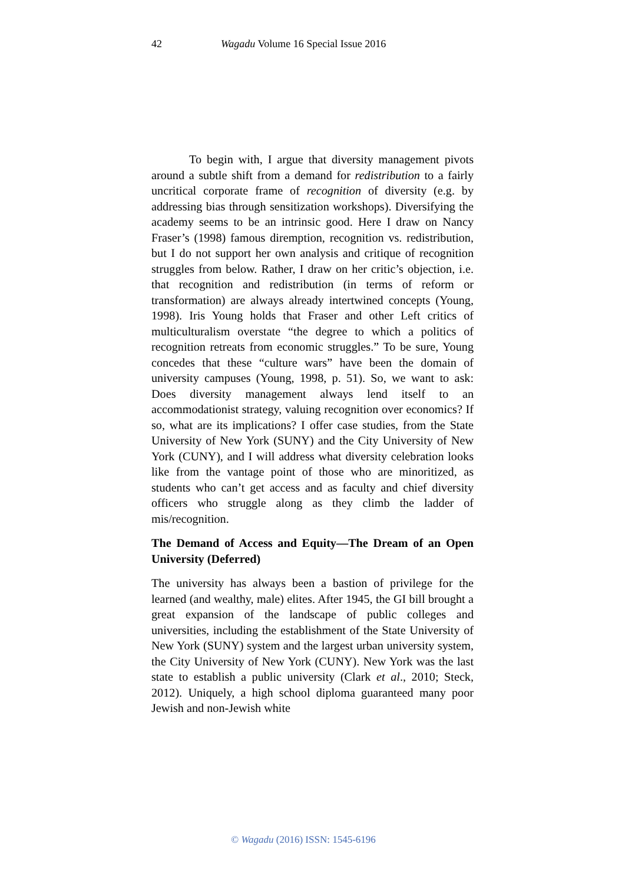42 Wagadu Volume 16 Special Issue 2016
To begin with, I argue that diversity management pivots around a subtle shift from a demand for redistribution to a fairly uncritical corporate frame of recognition of diversity (e.g. by addressing bias through sensitization workshops). Diversifying the academy seems to be an intrinsic good. Here I draw on Nancy Fraser’s (1998) famous diremption, recognition vs. redistribution, but I do not support her own analysis and critique of recognition struggles from below. Rather, I draw on her critic’s objection, i.e. that recognition and redistribution (in terms of reform or transformation) are always already intertwined concepts (Young, 1998). Iris Young holds that Fraser and other Left critics of multiculturalism overstate “the degree to which a politics of recognition retreats from economic struggles.” To be sure, Young concedes that these “culture wars” have been the domain of university campuses (Young, 1998, p. 51). So, we want to ask: Does diversity management always lend itself to an accommodationist strategy, valuing recognition over economics? If so, what are its implications? I offer case studies, from the State University of New York (SUNY) and the City University of New York (CUNY), and I will address what diversity celebration looks like from the vantage point of those who are minoritized, as students who can’t get access and as faculty and chief diversity officers who struggle along as they climb the ladder of mis/recognition.
The Demand of Access and Equity—The Dream of an Open University (Deferred)
The university has always been a bastion of privilege for the learned (and wealthy, male) elites. After 1945, the GI bill brought a great expansion of the landscape of public colleges and universities, including the establishment of the State University of New York (SUNY) system and the largest urban university system, the City University of New York (CUNY). New York was the last state to establish a public university (Clark et al., 2010; Steck, 2012). Uniquely, a high school diploma guaranteed many poor Jewish and non-Jewish white
© Wagadu (2016) ISSN: 1545-6196